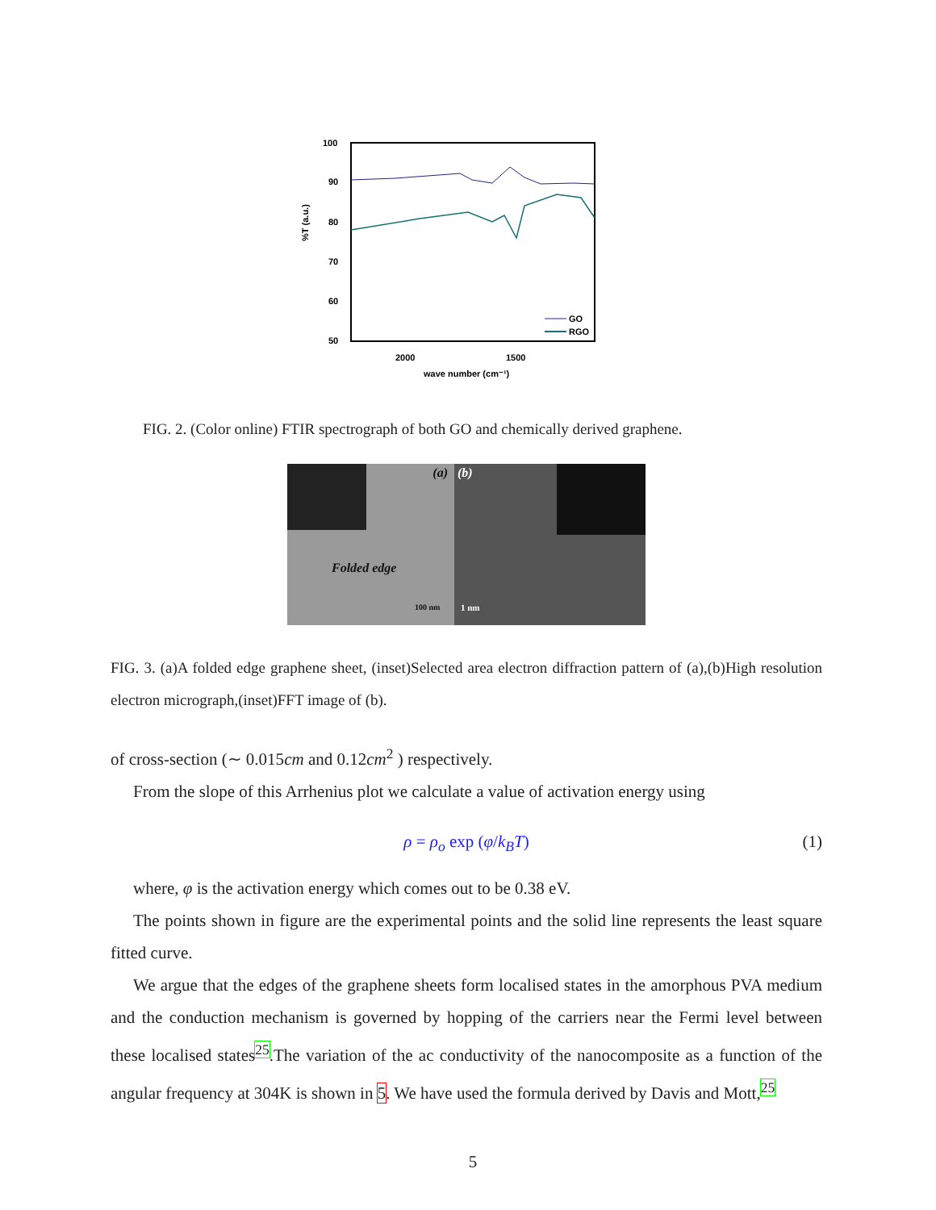100
90
80
70
60
50
%T (a.u.)
2000
1500
wave number (cm⁻¹)
GO
RGO
FIG. 2. (Color online) FTIR spectrograph of both GO and chemically derived graphene.
(a)
Folded edge
100 nm
(b)
1 nm
FIG. 3. (a)A folded edge graphene sheet, (inset)Selected area electron diffraction pattern of (a),(b)High resolution electron micrograph,(inset)FFT image of (b).
of cross-section (∼ 0.015cm and 0.12cm<sup>2</sup> ) respectively.
From the slope of this Arrhenius plot we calculate a value of activation energy using
ρ = ρ<sub>o</sub> exp (φ/k<sub>B</sub>T) (1)
where, φ is the activation energy which comes out to be 0.38 eV.
The points shown in figure are the experimental points and the solid line represents the least square fitted curve.
We argue that the edges of the graphene sheets form localised states in the amorphous PVA medium and the conduction mechanism is governed by hopping of the carriers near the Fermi level between these localised states<sup>25</sup>.The variation of the ac conductivity of the nanocomposite as a function of the angular frequency at 304K is shown in 5. We have used the formula derived by Davis and Mott,<sup>25</sup>
5